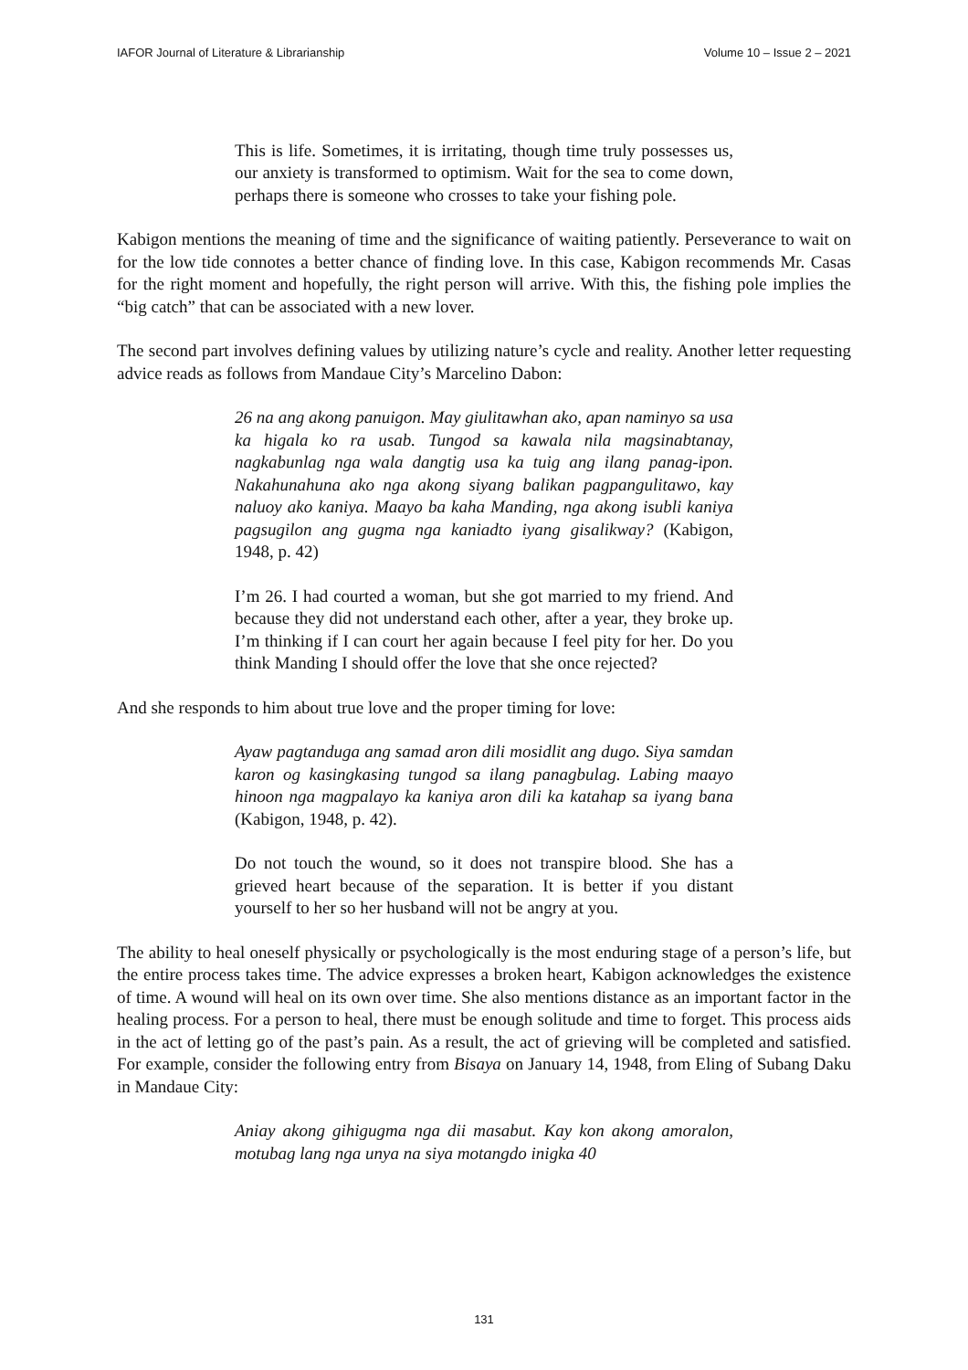IAFOR Journal of Literature & Librarianship Volume 10 – Issue 2 – 2021
This is life. Sometimes, it is irritating, though time truly possesses us, our anxiety is transformed to optimism. Wait for the sea to come down, perhaps there is someone who crosses to take your fishing pole.
Kabigon mentions the meaning of time and the significance of waiting patiently. Perseverance to wait on for the low tide connotes a better chance of finding love. In this case, Kabigon recommends Mr. Casas for the right moment and hopefully, the right person will arrive. With this, the fishing pole implies the “big catch” that can be associated with a new lover.
The second part involves defining values by utilizing nature’s cycle and reality. Another letter requesting advice reads as follows from Mandaue City’s Marcelino Dabon:
26 na ang akong panuigon. May giulitawhan ako, apan naminyo sa usa ka higala ko ra usab. Tungod sa kawala nila magsinabtanay, nagkabunlag nga wala dangtig usa ka tuig ang ilang panag-ipon. Nakahunahuna ako nga akong siyang balikan pagpangulitawo, kay naluoy ako kaniya. Maayo ba kaha Manding, nga akong isubli kaniya pagsugilon ang gugma nga kaniadto iyang gisalikway? (Kabigon, 1948, p. 42)
I’m 26. I had courted a woman, but she got married to my friend. And because they did not understand each other, after a year, they broke up. I’m thinking if I can court her again because I feel pity for her. Do you think Manding I should offer the love that she once rejected?
And she responds to him about true love and the proper timing for love:
Ayaw pagtanduga ang samad aron dili mosidlit ang dugo. Siya samdan karon og kasingkasing tungod sa ilang panagbulag. Labing maayo hinoon nga magpalayo ka kaniya aron dili ka katahap sa iyang bana (Kabigon, 1948, p. 42).
Do not touch the wound, so it does not transpire blood. She has a grieved heart because of the separation. It is better if you distant yourself to her so her husband will not be angry at you.
The ability to heal oneself physically or psychologically is the most enduring stage of a person’s life, but the entire process takes time. The advice expresses a broken heart, Kabigon acknowledges the existence of time. A wound will heal on its own over time. She also mentions distance as an important factor in the healing process. For a person to heal, there must be enough solitude and time to forget. This process aids in the act of letting go of the past’s pain. As a result, the act of grieving will be completed and satisfied. For example, consider the following entry from Bisaya on January 14, 1948, from Eling of Subang Daku in Mandaue City:
Aniay akong gihigugma nga dii masabut. Kay kon akong amoralon, motubag lang nga unya na siya motangdo inigka 40
131